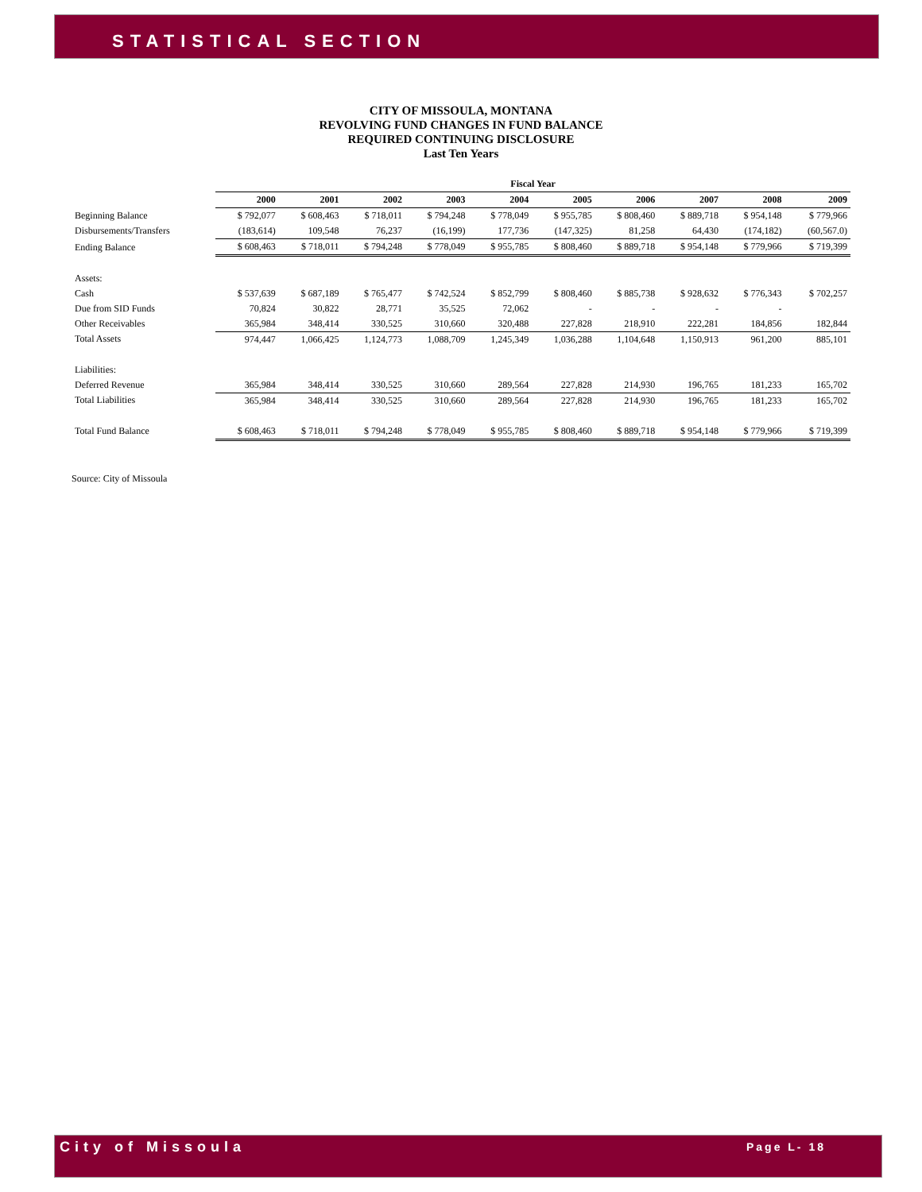STATISTICAL SECTION
CITY OF MISSOULA, MONTANA
REVOLVING FUND CHANGES IN FUND BALANCE
REQUIRED CONTINUING DISCLOSURE
Last Ten Years
| | Fiscal Year | | | | | | | | | |
| --- | --- | --- | --- | --- | --- | --- | --- | --- | --- | --- |
| | 2000 | 2001 | 2002 | 2003 | 2004 | 2005 | 2006 | 2007 | 2008 | 2009 |
| Beginning Balance | $ 792,077 | $ 608,463 | $ 718,011 | $ 794,248 | $ 778,049 | $ 955,785 | $ 808,460 | $ 889,718 | $ 954,148 | $ 779,966 |
| Disbursements/Transfers | (183,614) | 109,548 | 76,237 | (16,199) | 177,736 | (147,325) | 81,258 | 64,430 | (174,182) | (60,567.0) |
| Ending Balance | $ 608,463 | $ 718,011 | $ 794,248 | $ 778,049 | $ 955,785 | $ 808,460 | $ 889,718 | $ 954,148 | $ 779,966 | $ 719,399 |
| Assets: | | | | | | | | | | |
| Cash | $ 537,639 | $ 687,189 | $ 765,477 | $ 742,524 | $ 852,799 | $ 808,460 | $ 885,738 | $ 928,632 | $ 776,343 | $ 702,257 |
| Due from SID Funds | 70,824 | 30,822 | 28,771 | 35,525 | 72,062 | - | - | - | - | |
| Other Receivables | 365,984 | 348,414 | 330,525 | 310,660 | 320,488 | 227,828 | 218,910 | 222,281 | 184,856 | 182,844 |
| Total Assets | 974,447 | 1,066,425 | 1,124,773 | 1,088,709 | 1,245,349 | 1,036,288 | 1,104,648 | 1,150,913 | 961,200 | 885,101 |
| Liabilities: | | | | | | | | | | |
| Deferred Revenue | 365,984 | 348,414 | 330,525 | 310,660 | 289,564 | 227,828 | 214,930 | 196,765 | 181,233 | 165,702 |
| Total Liabilities | 365,984 | 348,414 | 330,525 | 310,660 | 289,564 | 227,828 | 214,930 | 196,765 | 181,233 | 165,702 |
| Total Fund Balance | $ 608,463 | $ 718,011 | $ 794,248 | $ 778,049 | $ 955,785 | $ 808,460 | $ 889,718 | $ 954,148 | $ 779,966 | $ 719,399 |
Source: City of Missoula
City of Missoula Page L- 18